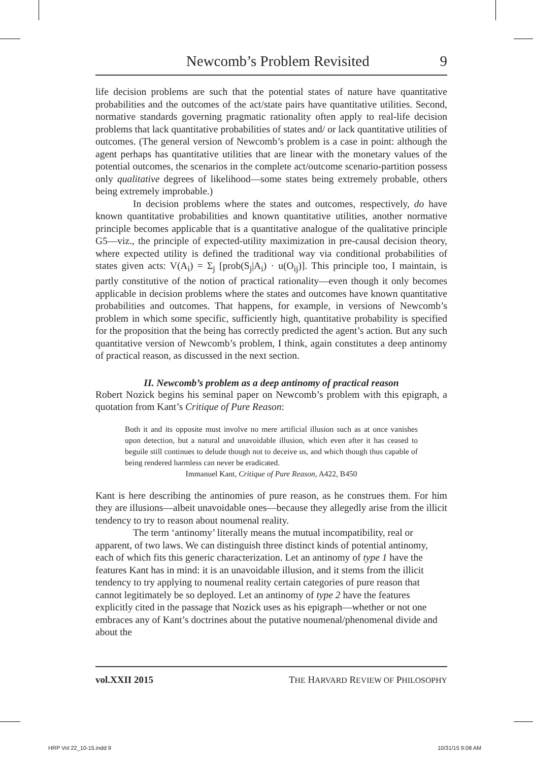Newcomb’s Problem Revisited 9
life decision problems are such that the potential states of nature have quantitative probabilities and the outcomes of the act/state pairs have quantitative utilities. Second, normative standards governing pragmatic rationality often apply to real-life decision problems that lack quantitative probabilities of states and/ or lack quantitative utilities of outcomes. (The general version of Newcomb’s problem is a case in point: although the agent perhaps has quantitative utilities that are linear with the monetary values of the potential outcomes, the scenarios in the complete act/outcome scenario-partition possess only qualitative degrees of likelihood—some states being extremely probable, others being extremely improbable.)
In decision problems where the states and outcomes, respectively, do have known quantitative probabilities and known quantitative utilities, another normative principle becomes applicable that is a quantitative analogue of the qualitative principle G5—viz., the principle of expected-utility maximization in pre-causal decision theory, where expected utility is defined the traditional way via conditional probabilities of states given acts: V(A<sub>i</sub>) = Σ<sub>j</sub> [prob(S<sub>j</sub>|A<sub>i</sub>) · u(O<sub>ij</sub>)]. This principle too, I maintain, is partly constitutive of the notion of practical rationality—even though it only becomes applicable in decision problems where the states and outcomes have known quantitative probabilities and outcomes. That happens, for example, in versions of Newcomb’s problem in which some specific, sufficiently high, quantitative probability is specified for the proposition that the being has correctly predicted the agent’s action. But any such quantitative version of Newcomb’s problem, I think, again constitutes a deep antinomy of practical reason, as discussed in the next section.
II. Newcomb’s problem as a deep antinomy of practical reason
Robert Nozick begins his seminal paper on Newcomb’s problem with this epigraph, a quotation from Kant’s Critique of Pure Reason:
Both it and its opposite must involve no mere artificial illusion such as at once vanishes upon detection, but a natural and unavoidable illusion, which even after it has ceased to beguile still continues to delude though not to deceive us, and which though thus capable of being rendered harmless can never be eradicated.
Immanuel Kant, Critique of Pure Reason, A422, B450
Kant is here describing the antinomies of pure reason, as he construes them. For him they are illusions—albeit unavoidable ones—because they allegedly arise from the illicit tendency to try to reason about noumenal reality.
The term ‘antinomy’ literally means the mutual incompatibility, real or apparent, of two laws. We can distinguish three distinct kinds of potential antinomy, each of which fits this generic characterization. Let an antinomy of type 1 have the features Kant has in mind: it is an unavoidable illusion, and it stems from the illicit tendency to try applying to noumenal reality certain categories of pure reason that cannot legitimately be so deployed. Let an antinomy of type 2 have the features explicitly cited in the passage that Nozick uses as his epigraph—whether or not one embraces any of Kant’s doctrines about the putative noumenal/phenomenal divide and about the
vol.XXII 2015 THE HARVARD REVIEW OF PHILOSOPHY
HRP Vol 22_10-15.indd 9 10/31/15 9:08 AM